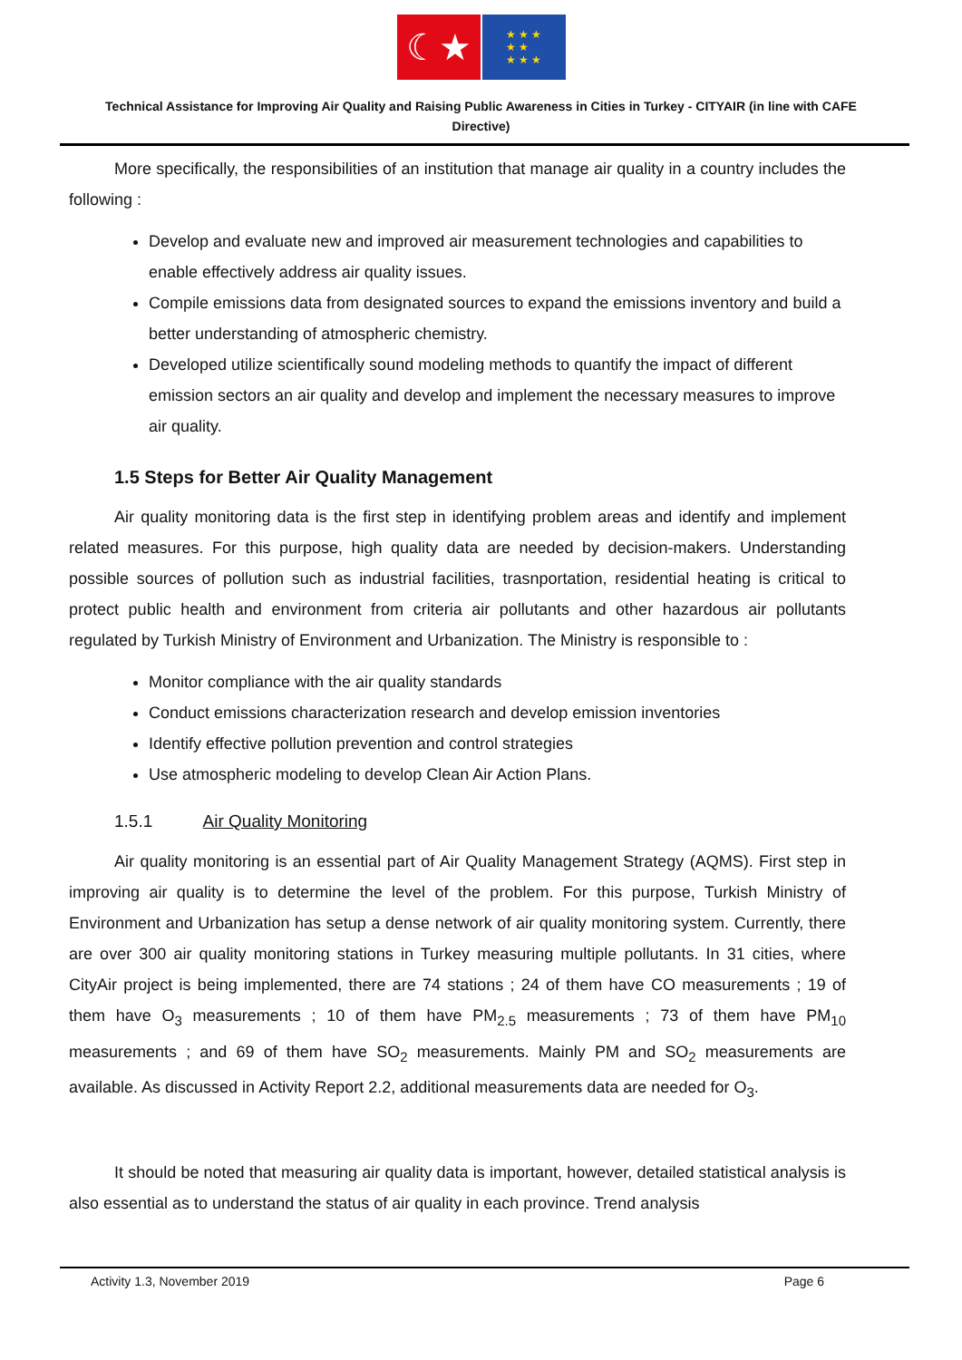☾★
★ ★ ★
★ ★
★ ★ ★
Technical Assistance for Improving Air Quality and Raising Public Awareness in Cities in Turkey - CITYAIR (in line with CAFE Directive)
More specifically, the responsibilities of an institution that manage air quality in a country includes the following :
Develop and evaluate new and improved air measurement technologies and capabilities to enable effectively address air quality issues.
Compile emissions data from designated sources to expand the emissions inventory and build a better understanding of atmospheric chemistry.
Developed utilize scientifically sound modeling methods to quantify the impact of different emission sectors an air quality and develop and implement the necessary measures to improve air quality.
1.5 Steps for Better Air Quality Management
Air quality monitoring data is the first step in identifying problem areas and identify and implement related measures. For this purpose, high quality data are needed by decision-makers. Understanding possible sources of pollution such as industrial facilities, trasnportation, residential heating is critical to protect public health and environment from criteria air pollutants and other hazardous air pollutants regulated by Turkish Ministry of Environment and Urbanization. The Ministry is responsible to :
Monitor compliance with the air quality standards
Conduct emissions characterization research and develop emission inventories
Identify effective pollution prevention and control strategies
Use atmospheric modeling to develop Clean Air Action Plans.
1.5.1 Air Quality Monitoring
Air quality monitoring is an essential part of Air Quality Management Strategy (AQMS). First step in improving air quality is to determine the level of the problem. For this purpose, Turkish Ministry of Environment and Urbanization has setup a dense network of air quality monitoring system. Currently, there are over 300 air quality monitoring stations in Turkey measuring multiple pollutants. In 31 cities, where CityAir project is being implemented, there are 74 stations ; 24 of them have CO measurements ; 19 of them have O<sub>3</sub> measurements ; 10 of them have PM<sub>2.5</sub> measurements ; 73 of them have PM<sub>10</sub> measurements ; and 69 of them have SO<sub>2</sub> measurements. Mainly PM and SO<sub>2</sub> measurements are available. As discussed in Activity Report 2.2, additional measurements data are needed for O<sub>3</sub>.
It should be noted that measuring air quality data is important, however, detailed statistical analysis is also essential as to understand the status of air quality in each province. Trend analysis
Activity 1.3, November 2019 Page 6